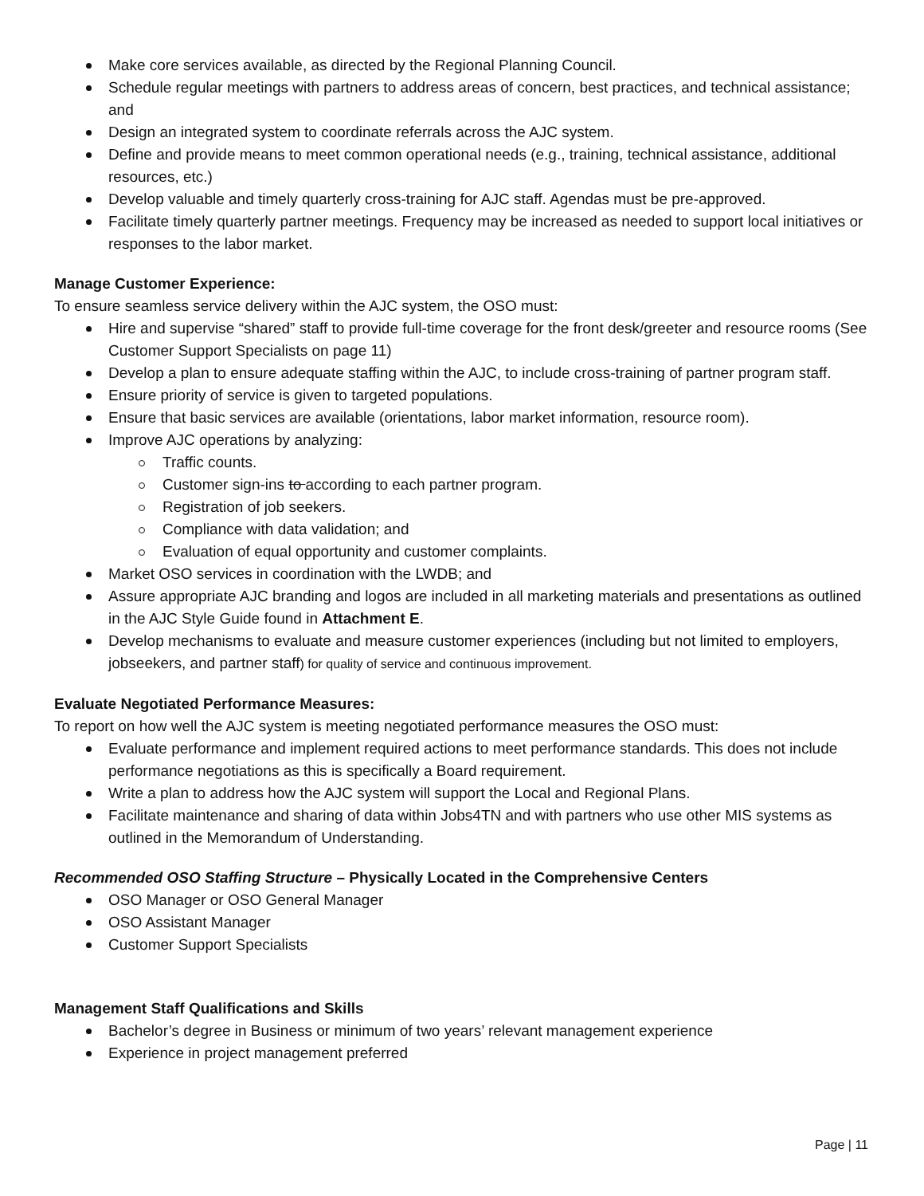Make core services available, as directed by the Regional Planning Council.
Schedule regular meetings with partners to address areas of concern, best practices, and technical assistance; and
Design an integrated system to coordinate referrals across the AJC system.
Define and provide means to meet common operational needs (e.g., training, technical assistance, additional resources, etc.)
Develop valuable and timely quarterly cross-training for AJC staff. Agendas must be pre-approved.
Facilitate timely quarterly partner meetings. Frequency may be increased as needed to support local initiatives or responses to the labor market.
Manage Customer Experience:
To ensure seamless service delivery within the AJC system, the OSO must:
Hire and supervise “shared” staff to provide full-time coverage for the front desk/greeter and resource rooms (See Customer Support Specialists on page 11)
Develop a plan to ensure adequate staffing within the AJC, to include cross-training of partner program staff.
Ensure priority of service is given to targeted populations.
Ensure that basic services are available (orientations, labor market information, resource room).
Improve AJC operations by analyzing:
Traffic counts.
Customer sign-ins to according to each partner program.
Registration of job seekers.
Compliance with data validation; and
Evaluation of equal opportunity and customer complaints.
Market OSO services in coordination with the LWDB; and
Assure appropriate AJC branding and logos are included in all marketing materials and presentations as outlined in the AJC Style Guide found in Attachment E.
Develop mechanisms to evaluate and measure customer experiences (including but not limited to employers, jobseekers, and partner staff) for quality of service and continuous improvement.
Evaluate Negotiated Performance Measures:
To report on how well the AJC system is meeting negotiated performance measures the OSO must:
Evaluate performance and implement required actions to meet performance standards. This does not include performance negotiations as this is specifically a Board requirement.
Write a plan to address how the AJC system will support the Local and Regional Plans.
Facilitate maintenance and sharing of data within Jobs4TN and with partners who use other MIS systems as outlined in the Memorandum of Understanding.
Recommended OSO Staffing Structure – Physically Located in the Comprehensive Centers
OSO Manager or OSO General Manager
OSO Assistant Manager
Customer Support Specialists
Management Staff Qualifications and Skills
Bachelor’s degree in Business or minimum of two years’ relevant management experience
Experience in project management preferred
Page | 11